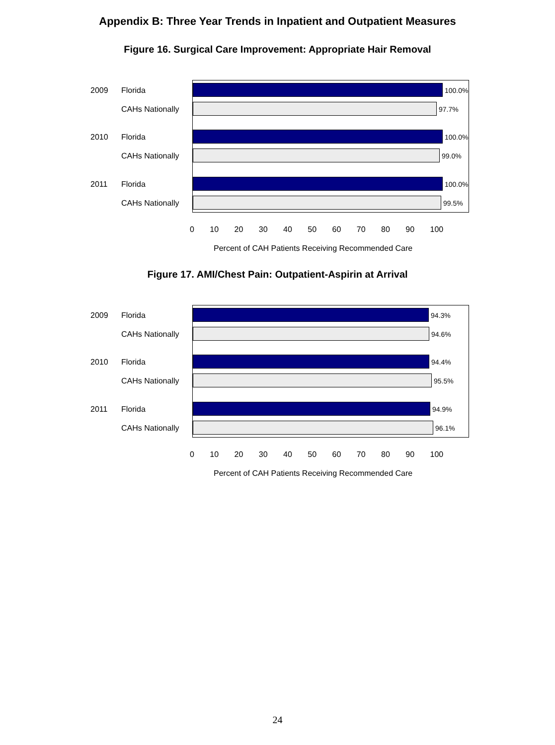Appendix B: Three Year Trends in Inpatient and Outpatient Measures
Figure 16. Surgical Care Improvement: Appropriate Hair Removal
2009 Florida 100.0%
CAHs Nationally 97.7%
2010 Florida 100.0%
CAHs Nationally 99.0%
2011 Florida 100.0%
CAHs Nationally 99.5%
0 10 20 30 40 50 60 70 80 90 100
Percent of CAH Patients Receiving Recommended Care
Figure 17. AMI/Chest Pain: Outpatient-Aspirin at Arrival
2009 Florida 94.3%
CAHs Nationally 94.6%
2010 Florida 94.4%
CAHs Nationally 95.5%
2011 Florida 94.9%
CAHs Nationally 96.1%
0 10 20 30 40 50 60 70 80 90 100
Percent of CAH Patients Receiving Recommended Care
24